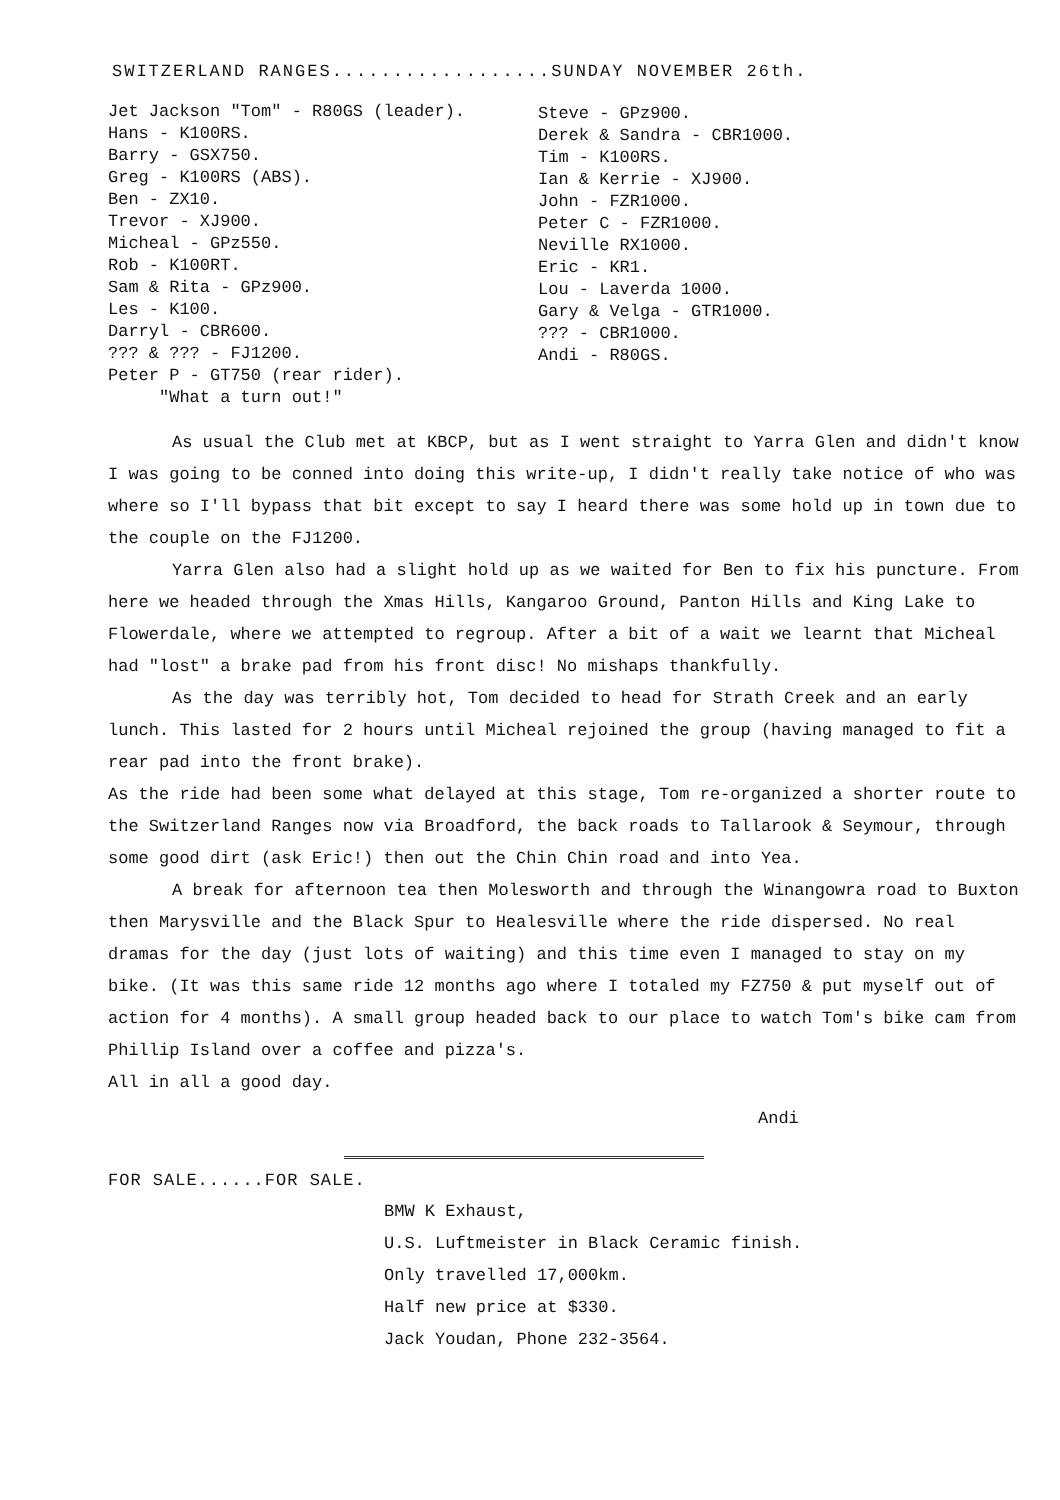SWITZERLAND RANGES..................SUNDAY NOVEMBER 26th.
Jet Jackson "Tom" - R80GS (leader).
Hans - K100RS.
Barry - GSX750.
Greg - K100RS (ABS).
Ben - ZX10.
Trevor - XJ900.
Micheal - GPz550.
Rob - K100RT.
Sam & Rita - GPz900.
Les - K100.
Darryl - CBR600.
??? & ??? - FJ1200.
Peter P - GT750 (rear rider).
"What a turn out!"
Steve - GPz900.
Derek & Sandra - CBR1000.
Tim - K100RS.
Ian & Kerrie - XJ900.
John - FZR1000.
Peter C - FZR1000.
Neville RX1000.
Eric - KR1.
Lou - Laverda 1000.
Gary & Velga - GTR1000.
??? - CBR1000.
Andi - R80GS.
As usual the Club met at KBCP, but as I went straight to Yarra Glen and didn't know I was going to be conned into doing this write-up, I didn't really take notice of who was where so I'll bypass that bit except to say I heard there was some hold up in town due to the couple on the FJ1200.
Yarra Glen also had a slight hold up as we waited for Ben to fix his puncture. From here we headed through the Xmas Hills, Kangaroo Ground, Panton Hills and King Lake to Flowerdale, where we attempted to regroup. After a bit of a wait we learnt that Micheal had "lost" a brake pad from his front disc! No mishaps thankfully.
As the day was terribly hot, Tom decided to head for Strath Creek and an early lunch. This lasted for 2 hours until Micheal rejoined the group (having managed to fit a rear pad into the front brake).
As the ride had been some what delayed at this stage, Tom re-organized a shorter route to the Switzerland Ranges now via Broadford, the back roads to Tallarook & Seymour, through some good dirt (ask Eric!) then out the Chin Chin road and into Yea.
A break for afternoon tea then Molesworth and through the Winangowra road to Buxton then Marysville and the Black Spur to Healesville where the ride dispersed. No real dramas for the day (just lots of waiting) and this time even I managed to stay on my bike. (It was this same ride 12 months ago where I totaled my FZ750 & put myself out of action for 4 months). A small group headed back to our place to watch Tom's bike cam from Phillip Island over a coffee and pizza's.
All in all a good day.
Andi
FOR SALE......FOR SALE.
BMW K Exhaust,
U.S. Luftmeister in Black Ceramic finish.
Only travelled 17,000km.
Half new price at $330.
Jack Youdan, Phone 232-3564.